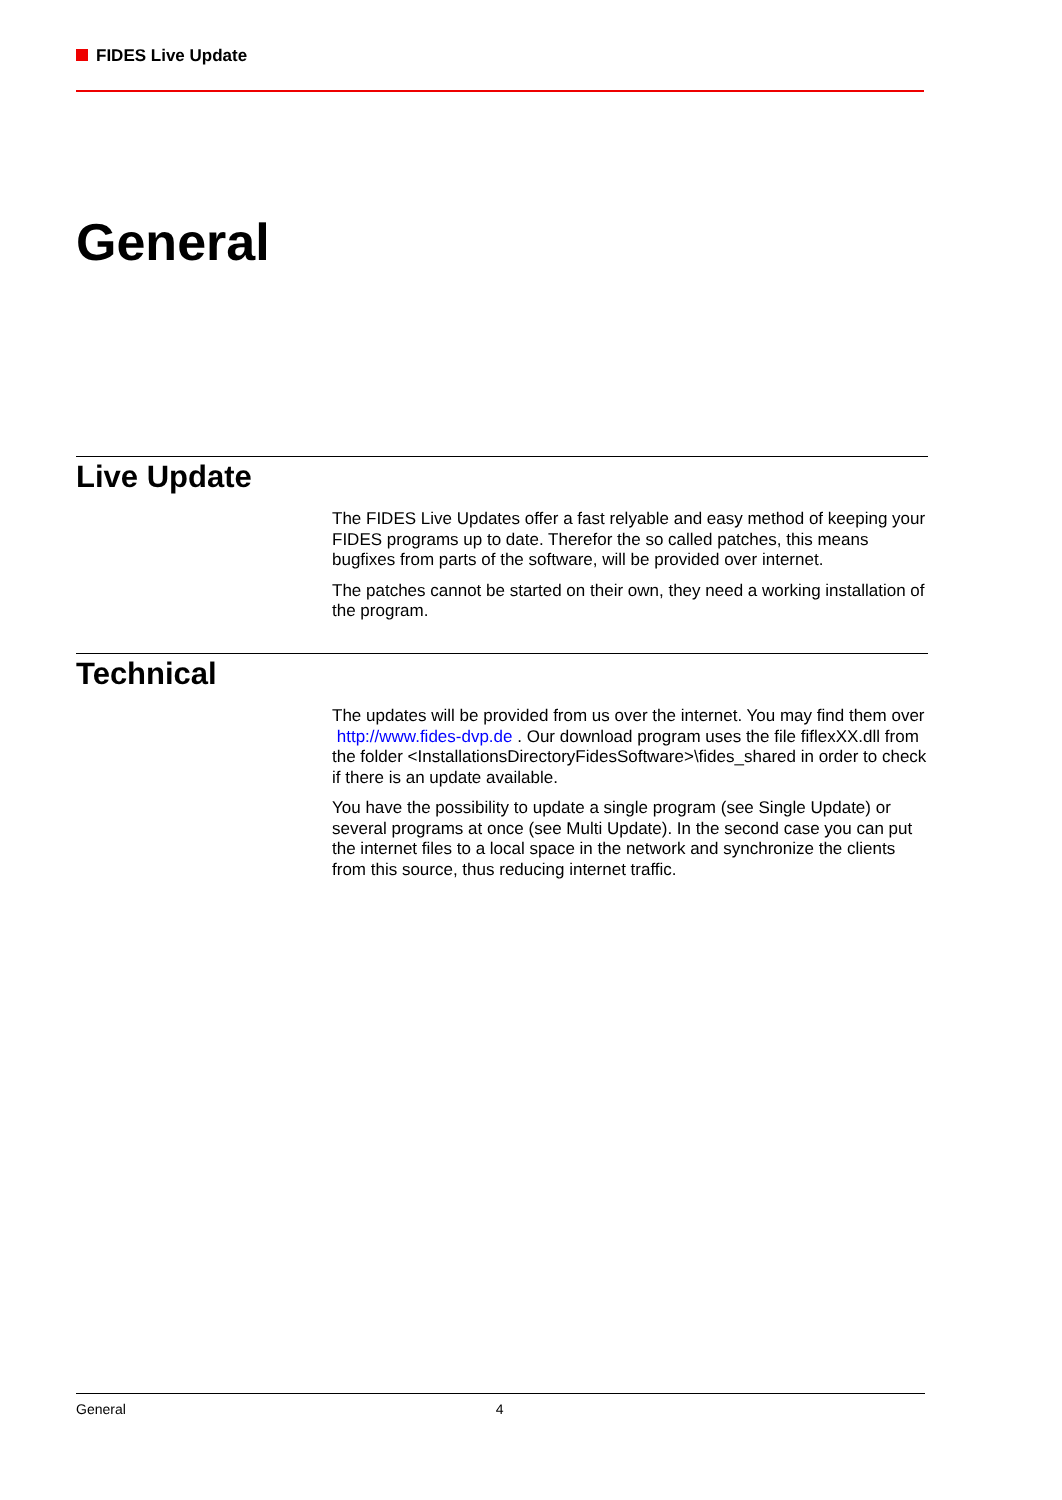FIDES Live Update
General
Live Update
The FIDES Live Updates offer a fast relyable and easy method of keeping your FIDES programs up to date. Therefor the so called patches, this means bugfixes from parts of the software, will be provided over internet.
The patches cannot be started on their own, they need a working installation of the program.
Technical
The updates will be provided from us over the internet. You may find them over http://www.fides-dvp.de . Our download program uses the file fiflexXX.dll from the folder <InstallationsDirectoryFidesSoftware>\fides_shared in order to check if there is an update available.
You have the possibility to update a single program (see Single Update) or several programs at once (see Multi Update). In the second case you can put the internet files to a local space in the network and synchronize the clients from this source, thus reducing internet traffic.
General 4